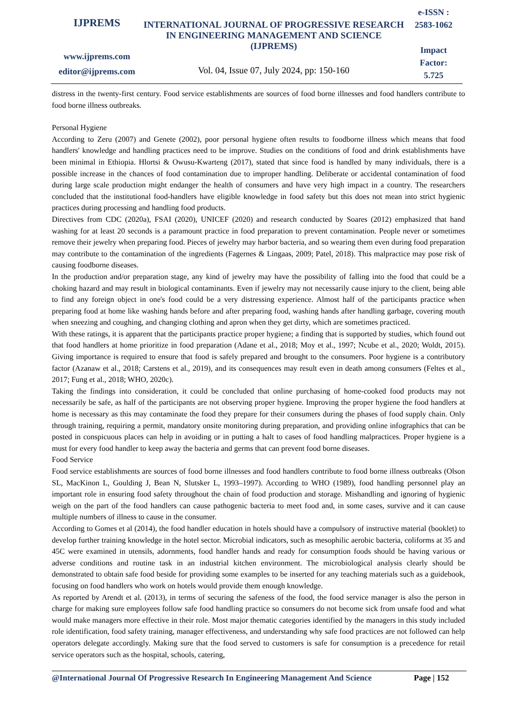IJPREMS
www.ijprems.com
editor@ijprems.com
INTERNATIONAL JOURNAL OF PROGRESSIVE RESEARCH IN ENGINEERING MANAGEMENT AND SCIENCE (IJPREMS)
Vol. 04, Issue 07, July 2024, pp: 150-160
e-ISSN :
2583-1062
Impact
Factor:
5.725
distress in the twenty-first century. Food service establishments are sources of food borne illnesses and food handlers contribute to food borne illness outbreaks.
Personal Hygiene
According to Zeru (2007) and Genete (2002), poor personal hygiene often results to foodborne illness which means that food handlers' knowledge and handling practices need to be improve. Studies on the conditions of food and drink establishments have been minimal in Ethiopia. Hlortsi & Owusu-Kwarteng (2017), stated that since food is handled by many individuals, there is a possible increase in the chances of food contamination due to improper handling. Deliberate or accidental contamination of food during large scale production might endanger the health of consumers and have very high impact in a country. The researchers concluded that the institutional food-handlers have eligible knowledge in food safety but this does not mean into strict hygienic practices during processing and handling food products.
Directives from CDC (2020a), FSAI (2020), UNICEF (2020) and research conducted by Soares (2012) emphasized that hand washing for at least 20 seconds is a paramount practice in food preparation to prevent contamination. People never or sometimes remove their jewelry when preparing food. Pieces of jewelry may harbor bacteria, and so wearing them even during food preparation may contribute to the contamination of the ingredients (Fagernes & Lingaas, 2009; Patel, 2018). This malpractice may pose risk of causing foodborne diseases.
In the production and/or preparation stage, any kind of jewelry may have the possibility of falling into the food that could be a choking hazard and may result in biological contaminants. Even if jewelry may not necessarily cause injury to the client, being able to find any foreign object in one's food could be a very distressing experience. Almost half of the participants practice when preparing food at home like washing hands before and after preparing food, washing hands after handling garbage, covering mouth when sneezing and coughing, and changing clothing and apron when they get dirty, which are sometimes practiced.
With these ratings, it is apparent that the participants practice proper hygiene; a finding that is supported by studies, which found out that food handlers at home prioritize in food preparation (Adane et al., 2018; Moy et al., 1997; Ncube et al., 2020; Woldt, 2015). Giving importance is required to ensure that food is safely prepared and brought to the consumers. Poor hygiene is a contributory factor (Azanaw et al., 2018; Carstens et al., 2019), and its consequences may result even in death among consumers (Feltes et al., 2017; Fung et al., 2018; WHO, 2020c).
Taking the findings into consideration, it could be concluded that online purchasing of home-cooked food products may not necessarily be safe, as half of the participants are not observing proper hygiene. Improving the proper hygiene the food handlers at home is necessary as this may contaminate the food they prepare for their consumers during the phases of food supply chain. Only through training, requiring a permit, mandatory onsite monitoring during preparation, and providing online infographics that can be posted in conspicuous places can help in avoiding or in putting a halt to cases of food handling malpractices. Proper hygiene is a must for every food handler to keep away the bacteria and germs that can prevent food borne diseases.
Food Service
Food service establishments are sources of food borne illnesses and food handlers contribute to food borne illness outbreaks (Olson SL, MacKinon L, Goulding J, Bean N, Slutsker L, 1993–1997). According to WHO (1989), food handling personnel play an important role in ensuring food safety throughout the chain of food production and storage. Mishandling and ignoring of hygienic weigh on the part of the food handlers can cause pathogenic bacteria to meet food and, in some cases, survive and it can cause multiple numbers of illness to cause in the consumer.
According to Gomes et al (2014), the food handler education in hotels should have a compulsory of instructive material (booklet) to develop further training knowledge in the hotel sector. Microbial indicators, such as mesophilic aerobic bacteria, coliforms at 35 and 45C were examined in utensils, adornments, food handler hands and ready for consumption foods should be having various or adverse conditions and routine task in an industrial kitchen environment. The microbiological analysis clearly should be demonstrated to obtain safe food beside for providing some examples to be inserted for any teaching materials such as a guidebook, focusing on food handlers who work on hotels would provide them enough knowledge.
As reported by Arendt et al. (2013), in terms of securing the safeness of the food, the food service manager is also the person in charge for making sure employees follow safe food handling practice so consumers do not become sick from unsafe food and what would make managers more effective in their role. Most major thematic categories identified by the managers in this study included role identification, food safety training, manager effectiveness, and understanding why safe food practices are not followed can help operators delegate accordingly. Making sure that the food served to customers is safe for consumption is a precedence for retail service operators such as the hospital, schools, catering,
@International Journal Of Progressive Research In Engineering Management And Science Page | 152